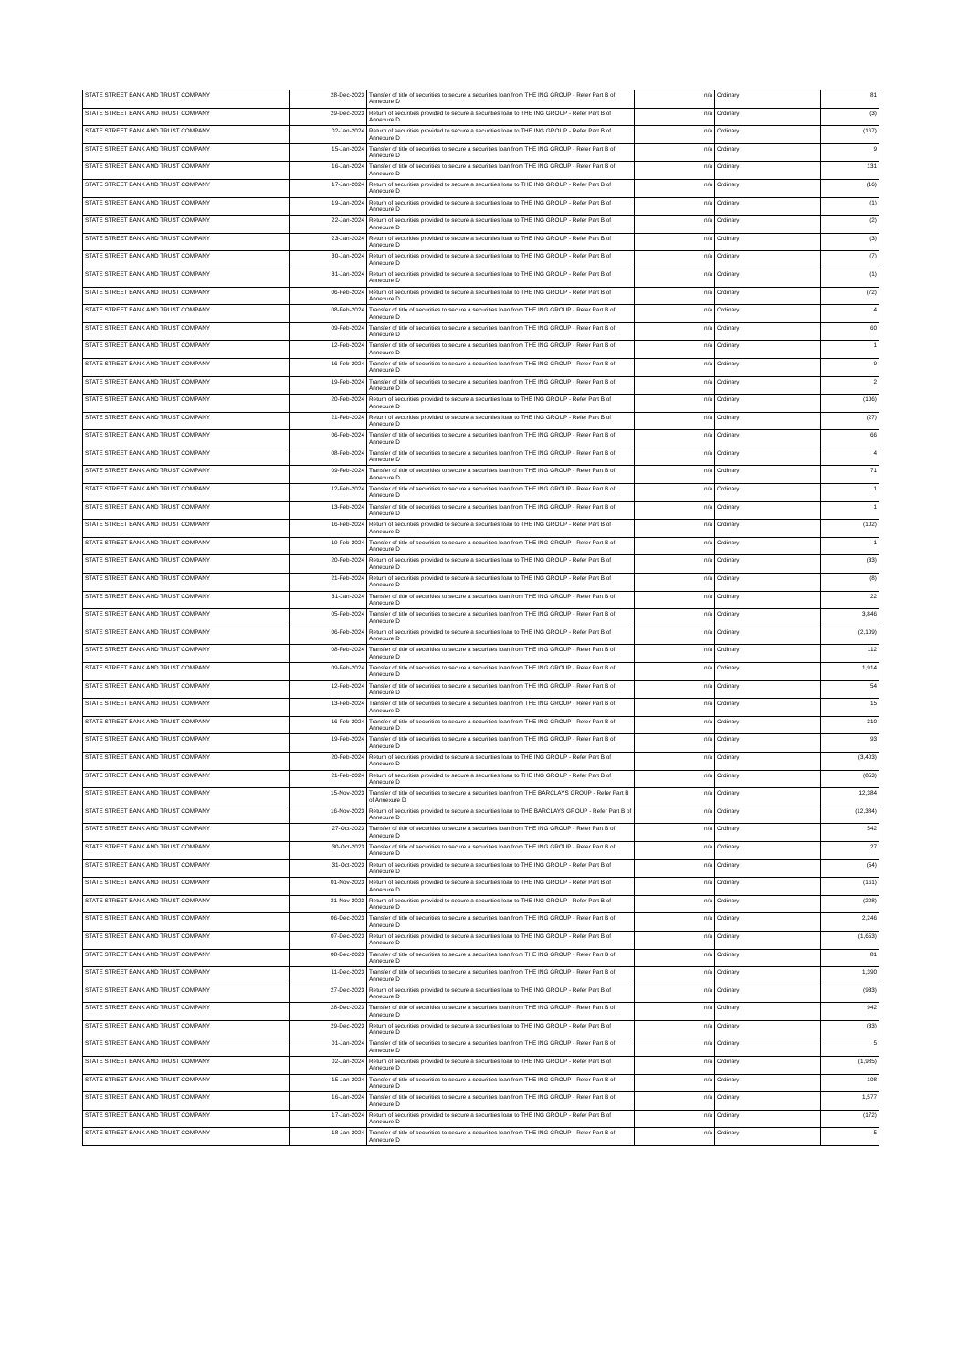| STATE STREET BANK AND TRUST COMPANY | 28-Dec-2023 | Transfer of title of securities to secure a securities loan from THE ING GROUP - Refer Part B of Annexure D | n/a | Ordinary | 81 |
| STATE STREET BANK AND TRUST COMPANY | 29-Dec-2023 | Return of securities provided to secure a securities loan to THE ING GROUP - Refer Part B of Annexure D | n/a | Ordinary | (3) |
| STATE STREET BANK AND TRUST COMPANY | 02-Jan-2024 | Return of securities provided to secure a securities loan to THE ING GROUP - Refer Part B of Annexure D | n/a | Ordinary | (167) |
| STATE STREET BANK AND TRUST COMPANY | 15-Jan-2024 | Transfer of title of securities to secure a securities loan from THE ING GROUP - Refer Part B of Annexure D | n/a | Ordinary | 9 |
| STATE STREET BANK AND TRUST COMPANY | 16-Jan-2024 | Transfer of title of securities to secure a securities loan from THE ING GROUP - Refer Part B of Annexure D | n/a | Ordinary | 131 |
| STATE STREET BANK AND TRUST COMPANY | 17-Jan-2024 | Return of securities provided to secure a securities loan to THE ING GROUP - Refer Part B of Annexure D | n/a | Ordinary | (16) |
| STATE STREET BANK AND TRUST COMPANY | 19-Jan-2024 | Return of securities provided to secure a securities loan to THE ING GROUP - Refer Part B of Annexure D | n/a | Ordinary | (1) |
| STATE STREET BANK AND TRUST COMPANY | 22-Jan-2024 | Return of securities provided to secure a securities loan to THE ING GROUP - Refer Part B of Annexure D | n/a | Ordinary | (2) |
| STATE STREET BANK AND TRUST COMPANY | 23-Jan-2024 | Return of securities provided to secure a securities loan to THE ING GROUP - Refer Part B of Annexure D | n/a | Ordinary | (3) |
| STATE STREET BANK AND TRUST COMPANY | 30-Jan-2024 | Return of securities provided to secure a securities loan to THE ING GROUP - Refer Part B of Annexure D | n/a | Ordinary | (7) |
| STATE STREET BANK AND TRUST COMPANY | 31-Jan-2024 | Return of securities provided to secure a securities loan to THE ING GROUP - Refer Part B of Annexure D | n/a | Ordinary | (1) |
| STATE STREET BANK AND TRUST COMPANY | 06-Feb-2024 | Return of securities provided to secure a securities loan to THE ING GROUP - Refer Part B of Annexure D | n/a | Ordinary | (72) |
| STATE STREET BANK AND TRUST COMPANY | 08-Feb-2024 | Transfer of title of securities to secure a securities loan from THE ING GROUP - Refer Part B of Annexure D | n/a | Ordinary | 4 |
| STATE STREET BANK AND TRUST COMPANY | 09-Feb-2024 | Transfer of title of securities to secure a securities loan from THE ING GROUP - Refer Part B of Annexure D | n/a | Ordinary | 60 |
| STATE STREET BANK AND TRUST COMPANY | 12-Feb-2024 | Transfer of title of securities to secure a securities loan from THE ING GROUP - Refer Part B of Annexure D | n/a | Ordinary | 1 |
| STATE STREET BANK AND TRUST COMPANY | 16-Feb-2024 | Transfer of title of securities to secure a securities loan from THE ING GROUP - Refer Part B of Annexure D | n/a | Ordinary | 9 |
| STATE STREET BANK AND TRUST COMPANY | 19-Feb-2024 | Transfer of title of securities to secure a securities loan from THE ING GROUP - Refer Part B of Annexure D | n/a | Ordinary | 2 |
| STATE STREET BANK AND TRUST COMPANY | 20-Feb-2024 | Return of securities provided to secure a securities loan to THE ING GROUP - Refer Part B of Annexure D | n/a | Ordinary | (106) |
| STATE STREET BANK AND TRUST COMPANY | 21-Feb-2024 | Return of securities provided to secure a securities loan to THE ING GROUP - Refer Part B of Annexure D | n/a | Ordinary | (27) |
| STATE STREET BANK AND TRUST COMPANY | 06-Feb-2024 | Transfer of title of securities to secure a securities loan from THE ING GROUP - Refer Part B of Annexure D | n/a | Ordinary | 66 |
| STATE STREET BANK AND TRUST COMPANY | 08-Feb-2024 | Transfer of title of securities to secure a securities loan from THE ING GROUP - Refer Part B of Annexure D | n/a | Ordinary | 4 |
| STATE STREET BANK AND TRUST COMPANY | 09-Feb-2024 | Transfer of title of securities to secure a securities loan from THE ING GROUP - Refer Part B of Annexure D | n/a | Ordinary | 71 |
| STATE STREET BANK AND TRUST COMPANY | 12-Feb-2024 | Transfer of title of securities to secure a securities loan from THE ING GROUP - Refer Part B of Annexure D | n/a | Ordinary | 1 |
| STATE STREET BANK AND TRUST COMPANY | 13-Feb-2024 | Transfer of title of securities to secure a securities loan from THE ING GROUP - Refer Part B of Annexure D | n/a | Ordinary | 1 |
| STATE STREET BANK AND TRUST COMPANY | 16-Feb-2024 | Return of securities provided to secure a securities loan to THE ING GROUP - Refer Part B of Annexure D | n/a | Ordinary | (102) |
| STATE STREET BANK AND TRUST COMPANY | 19-Feb-2024 | Transfer of title of securities to secure a securities loan from THE ING GROUP - Refer Part B of Annexure D | n/a | Ordinary | 1 |
| STATE STREET BANK AND TRUST COMPANY | 20-Feb-2024 | Return of securities provided to secure a securities loan to THE ING GROUP - Refer Part B of Annexure D | n/a | Ordinary | (33) |
| STATE STREET BANK AND TRUST COMPANY | 21-Feb-2024 | Return of securities provided to secure a securities loan to THE ING GROUP - Refer Part B of Annexure D | n/a | Ordinary | (8) |
| STATE STREET BANK AND TRUST COMPANY | 31-Jan-2024 | Transfer of title of securities to secure a securities loan from THE ING GROUP - Refer Part B of Annexure D | n/a | Ordinary | 22 |
| STATE STREET BANK AND TRUST COMPANY | 05-Feb-2024 | Transfer of title of securities to secure a securities loan from THE ING GROUP - Refer Part B of Annexure D | n/a | Ordinary | 3,846 |
| STATE STREET BANK AND TRUST COMPANY | 06-Feb-2024 | Return of securities provided to secure a securities loan to THE ING GROUP - Refer Part B of Annexure D | n/a | Ordinary | (2,109) |
| STATE STREET BANK AND TRUST COMPANY | 08-Feb-2024 | Transfer of title of securities to secure a securities loan from THE ING GROUP - Refer Part B of Annexure D | n/a | Ordinary | 112 |
| STATE STREET BANK AND TRUST COMPANY | 09-Feb-2024 | Transfer of title of securities to secure a securities loan from THE ING GROUP - Refer Part B of Annexure D | n/a | Ordinary | 1,914 |
| STATE STREET BANK AND TRUST COMPANY | 12-Feb-2024 | Transfer of title of securities to secure a securities loan from THE ING GROUP - Refer Part B of Annexure D | n/a | Ordinary | 54 |
| STATE STREET BANK AND TRUST COMPANY | 13-Feb-2024 | Transfer of title of securities to secure a securities loan from THE ING GROUP - Refer Part B of Annexure D | n/a | Ordinary | 15 |
| STATE STREET BANK AND TRUST COMPANY | 16-Feb-2024 | Transfer of title of securities to secure a securities loan from THE ING GROUP - Refer Part B of Annexure D | n/a | Ordinary | 310 |
| STATE STREET BANK AND TRUST COMPANY | 19-Feb-2024 | Transfer of title of securities to secure a securities loan from THE ING GROUP - Refer Part B of Annexure D | n/a | Ordinary | 93 |
| STATE STREET BANK AND TRUST COMPANY | 20-Feb-2024 | Return of securities provided to secure a securities loan to THE ING GROUP - Refer Part B of Annexure D | n/a | Ordinary | (3,403) |
| STATE STREET BANK AND TRUST COMPANY | 21-Feb-2024 | Return of securities provided to secure a securities loan to THE ING GROUP - Refer Part B of Annexure D | n/a | Ordinary | (853) |
| STATE STREET BANK AND TRUST COMPANY | 15-Nov-2023 | Transfer of title of securities to secure a securities loan from THE BARCLAYS GROUP - Refer Part B of Annexure D | n/a | Ordinary | 12,384 |
| STATE STREET BANK AND TRUST COMPANY | 16-Nov-2023 | Return of securities provided to secure a securities loan to THE BARCLAYS GROUP - Refer Part B of Annexure D | n/a | Ordinary | (12,384) |
| STATE STREET BANK AND TRUST COMPANY | 27-Oct-2023 | Transfer of title of securities to secure a securities loan from THE ING GROUP - Refer Part B of Annexure D | n/a | Ordinary | 542 |
| STATE STREET BANK AND TRUST COMPANY | 30-Oct-2023 | Transfer of title of securities to secure a securities loan from THE ING GROUP - Refer Part B of Annexure D | n/a | Ordinary | 27 |
| STATE STREET BANK AND TRUST COMPANY | 31-Oct-2023 | Return of securities provided to secure a securities loan to THE ING GROUP - Refer Part B of Annexure D | n/a | Ordinary | (54) |
| STATE STREET BANK AND TRUST COMPANY | 01-Nov-2023 | Return of securities provided to secure a securities loan to THE ING GROUP - Refer Part B of Annexure D | n/a | Ordinary | (161) |
| STATE STREET BANK AND TRUST COMPANY | 21-Nov-2023 | Return of securities provided to secure a securities loan to THE ING GROUP - Refer Part B of Annexure D | n/a | Ordinary | (208) |
| STATE STREET BANK AND TRUST COMPANY | 06-Dec-2023 | Transfer of title of securities to secure a securities loan from THE ING GROUP - Refer Part B of Annexure D | n/a | Ordinary | 2,246 |
| STATE STREET BANK AND TRUST COMPANY | 07-Dec-2023 | Return of securities provided to secure a securities loan to THE ING GROUP - Refer Part B of Annexure D | n/a | Ordinary | (1,653) |
| STATE STREET BANK AND TRUST COMPANY | 08-Dec-2023 | Transfer of title of securities to secure a securities loan from THE ING GROUP - Refer Part B of Annexure D | n/a | Ordinary | 81 |
| STATE STREET BANK AND TRUST COMPANY | 11-Dec-2023 | Transfer of title of securities to secure a securities loan from THE ING GROUP - Refer Part B of Annexure D | n/a | Ordinary | 1,390 |
| STATE STREET BANK AND TRUST COMPANY | 27-Dec-2023 | Return of securities provided to secure a securities loan to THE ING GROUP - Refer Part B of Annexure D | n/a | Ordinary | (933) |
| STATE STREET BANK AND TRUST COMPANY | 28-Dec-2023 | Transfer of title of securities to secure a securities loan from THE ING GROUP - Refer Part B of Annexure D | n/a | Ordinary | 942 |
| STATE STREET BANK AND TRUST COMPANY | 29-Dec-2023 | Return of securities provided to secure a securities loan to THE ING GROUP - Refer Part B of Annexure D | n/a | Ordinary | (33) |
| STATE STREET BANK AND TRUST COMPANY | 01-Jan-2024 | Transfer of title of securities to secure a securities loan from THE ING GROUP - Refer Part B of Annexure D | n/a | Ordinary | 5 |
| STATE STREET BANK AND TRUST COMPANY | 02-Jan-2024 | Return of securities provided to secure a securities loan to THE ING GROUP - Refer Part B of Annexure D | n/a | Ordinary | (1,985) |
| STATE STREET BANK AND TRUST COMPANY | 15-Jan-2024 | Transfer of title of securities to secure a securities loan from THE ING GROUP - Refer Part B of Annexure D | n/a | Ordinary | 108 |
| STATE STREET BANK AND TRUST COMPANY | 16-Jan-2024 | Transfer of title of securities to secure a securities loan from THE ING GROUP - Refer Part B of Annexure D | n/a | Ordinary | 1,577 |
| STATE STREET BANK AND TRUST COMPANY | 17-Jan-2024 | Return of securities provided to secure a securities loan to THE ING GROUP - Refer Part B of Annexure D | n/a | Ordinary | (172) |
| STATE STREET BANK AND TRUST COMPANY | 18-Jan-2024 | Transfer of title of securities to secure a securities loan from THE ING GROUP - Refer Part B of Annexure D | n/a | Ordinary | 5 |